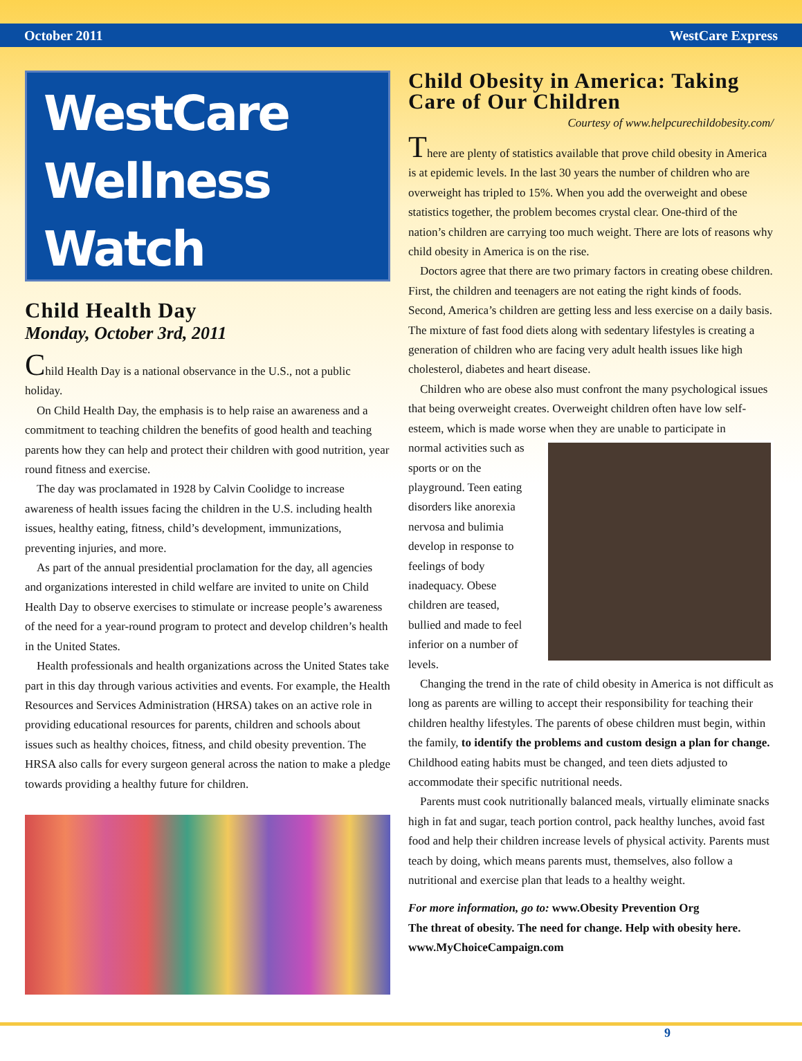October 2011 WestCare Express
WestCare
Wellness
Watch
Child Health Day
Monday, October 3rd, 2011
Child Health Day is a national observance in the U.S., not a public holiday.
On Child Health Day, the emphasis is to help raise an awareness and a commitment to teaching children the benefits of good health and teaching parents how they can help and protect their children with good nutrition, year round fitness and exercise.
The day was proclamated in 1928 by Calvin Coolidge to increase awareness of health issues facing the children in the U.S. including health issues, healthy eating, fitness, child’s development, immunizations, preventing injuries, and more.
As part of the annual presidential proclamation for the day, all agencies and organizations interested in child welfare are invited to unite on Child Health Day to observe exercises to stimulate or increase people’s awareness of the need for a year-round program to protect and develop children’s health in the United States.
Health professionals and health organizations across the United States take part in this day through various activities and events. For example, the Health Resources and Services Administration (HRSA) takes on an active role in providing educational resources for parents, children and schools about issues such as healthy choices, fitness, and child obesity prevention. The HRSA also calls for every surgeon general across the nation to make a pledge towards providing a healthy future for children.
Child Obesity in America: Taking Care of Our Children
Courtesy of www.helpcurechildobesity.com/
There are plenty of statistics available that prove child obesity in America is at epidemic levels. In the last 30 years the number of children who are overweight has tripled to 15%. When you add the overweight and obese statistics together, the problem becomes crystal clear. One-third of the nation’s children are carrying too much weight. There are lots of reasons why child obesity in America is on the rise.
Doctors agree that there are two primary factors in creating obese children. First, the children and teenagers are not eating the right kinds of foods. Second, America’s children are getting less and less exercise on a daily basis. The mixture of fast food diets along with sedentary lifestyles is creating a generation of children who are facing very adult health issues like high cholesterol, diabetes and heart disease.
Children who are obese also must confront the many psychological issues that being overweight creates. Overweight children often have low self-esteem, which is made worse when they are unable to participate in
normal activities such as sports or on the playground. Teen eating disorders like anorexia nervosa and bulimia develop in response to feelings of body inadequacy. Obese children are teased, bullied and made to feel inferior on a number of levels.
Changing the trend in the rate of child obesity in America is not difficult as long as parents are willing to accept their responsibility for teaching their children healthy lifestyles. The parents of obese children must begin, within the family, to identify the problems and custom design a plan for change. Childhood eating habits must be changed, and teen diets adjusted to accommodate their specific nutritional needs.
Parents must cook nutritionally balanced meals, virtually eliminate snacks high in fat and sugar, teach portion control, pack healthy lunches, avoid fast food and help their children increase levels of physical activity. Parents must teach by doing, which means parents must, themselves, also follow a nutritional and exercise plan that leads to a healthy weight.
For more information, go to: www.Obesity Prevention Org
The threat of obesity. The need for change. Help with obesity here.
www.MyChoiceCampaign.com
9